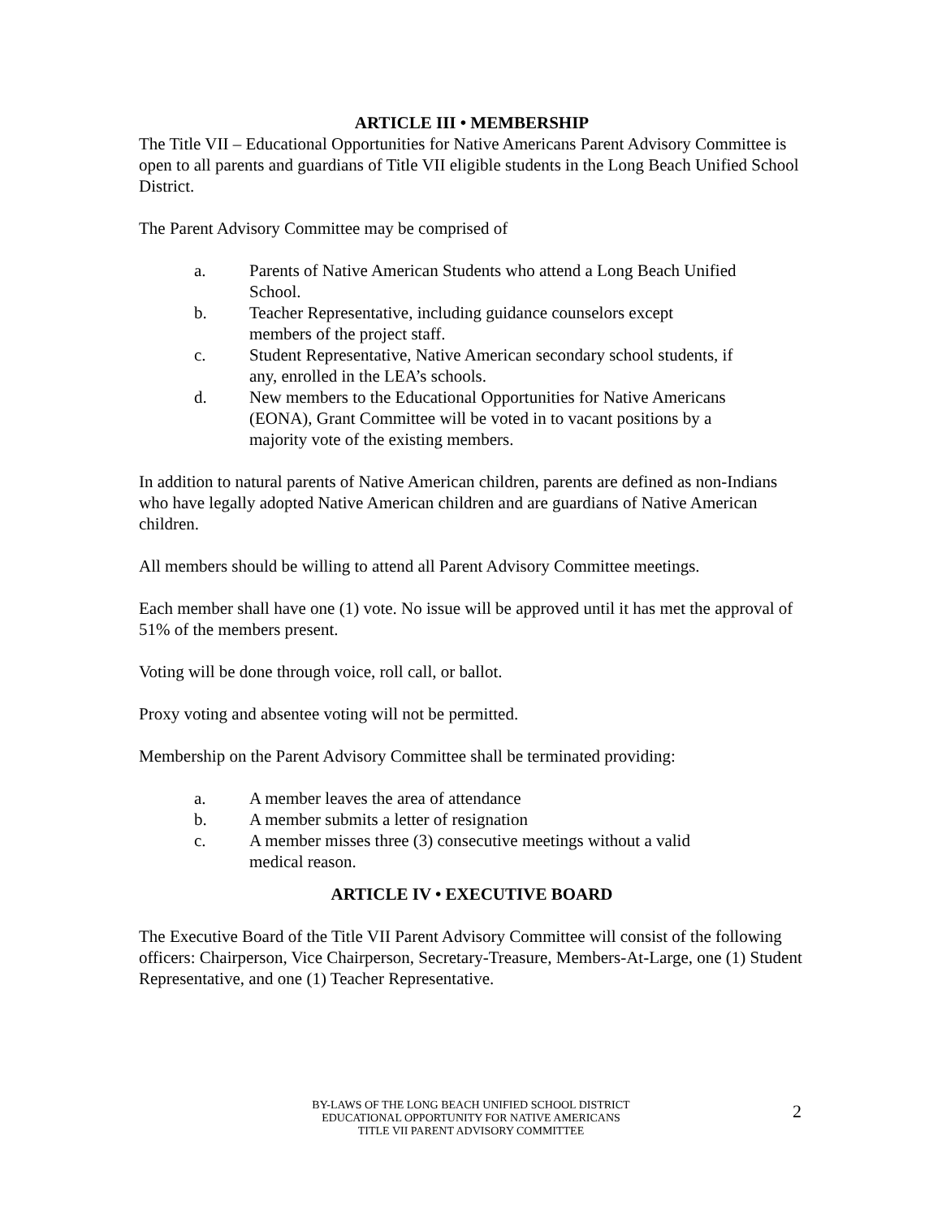ARTICLE III • MEMBERSHIP
The Title VII – Educational Opportunities for Native Americans Parent Advisory Committee is open to all parents and guardians of Title VII eligible students in the Long Beach Unified School District.
The Parent Advisory Committee may be comprised of
a. Parents of Native American Students who attend a Long Beach Unified School.
b. Teacher Representative, including guidance counselors except members of the project staff.
c. Student Representative, Native American secondary school students, if any, enrolled in the LEA’s schools.
d. New members to the Educational Opportunities for Native Americans (EONA), Grant Committee will be voted in to vacant positions by a majority vote of the existing members.
In addition to natural parents of Native American children, parents are defined as non-Indians who have legally adopted Native American children and are guardians of Native American children.
All members should be willing to attend all Parent Advisory Committee meetings.
Each member shall have one (1) vote. No issue will be approved until it has met the approval of 51% of the members present.
Voting will be done through voice, roll call, or ballot.
Proxy voting and absentee voting will not be permitted.
Membership on the Parent Advisory Committee shall be terminated providing:
a. A member leaves the area of attendance
b. A member submits a letter of resignation
c. A member misses three (3) consecutive meetings without a valid medical reason.
ARTICLE IV • EXECUTIVE BOARD
The Executive Board of the Title VII Parent Advisory Committee will consist of the following officers: Chairperson, Vice Chairperson, Secretary-Treasure, Members-At-Large, one (1) Student Representative, and one (1) Teacher Representative.
BY-LAWS OF THE LONG BEACH UNIFIED SCHOOL DISTRICT
EDUCATIONAL OPPORTUNITY FOR NATIVE AMERICANS
TITLE VII PARENT ADVISORY COMMITTEE
2